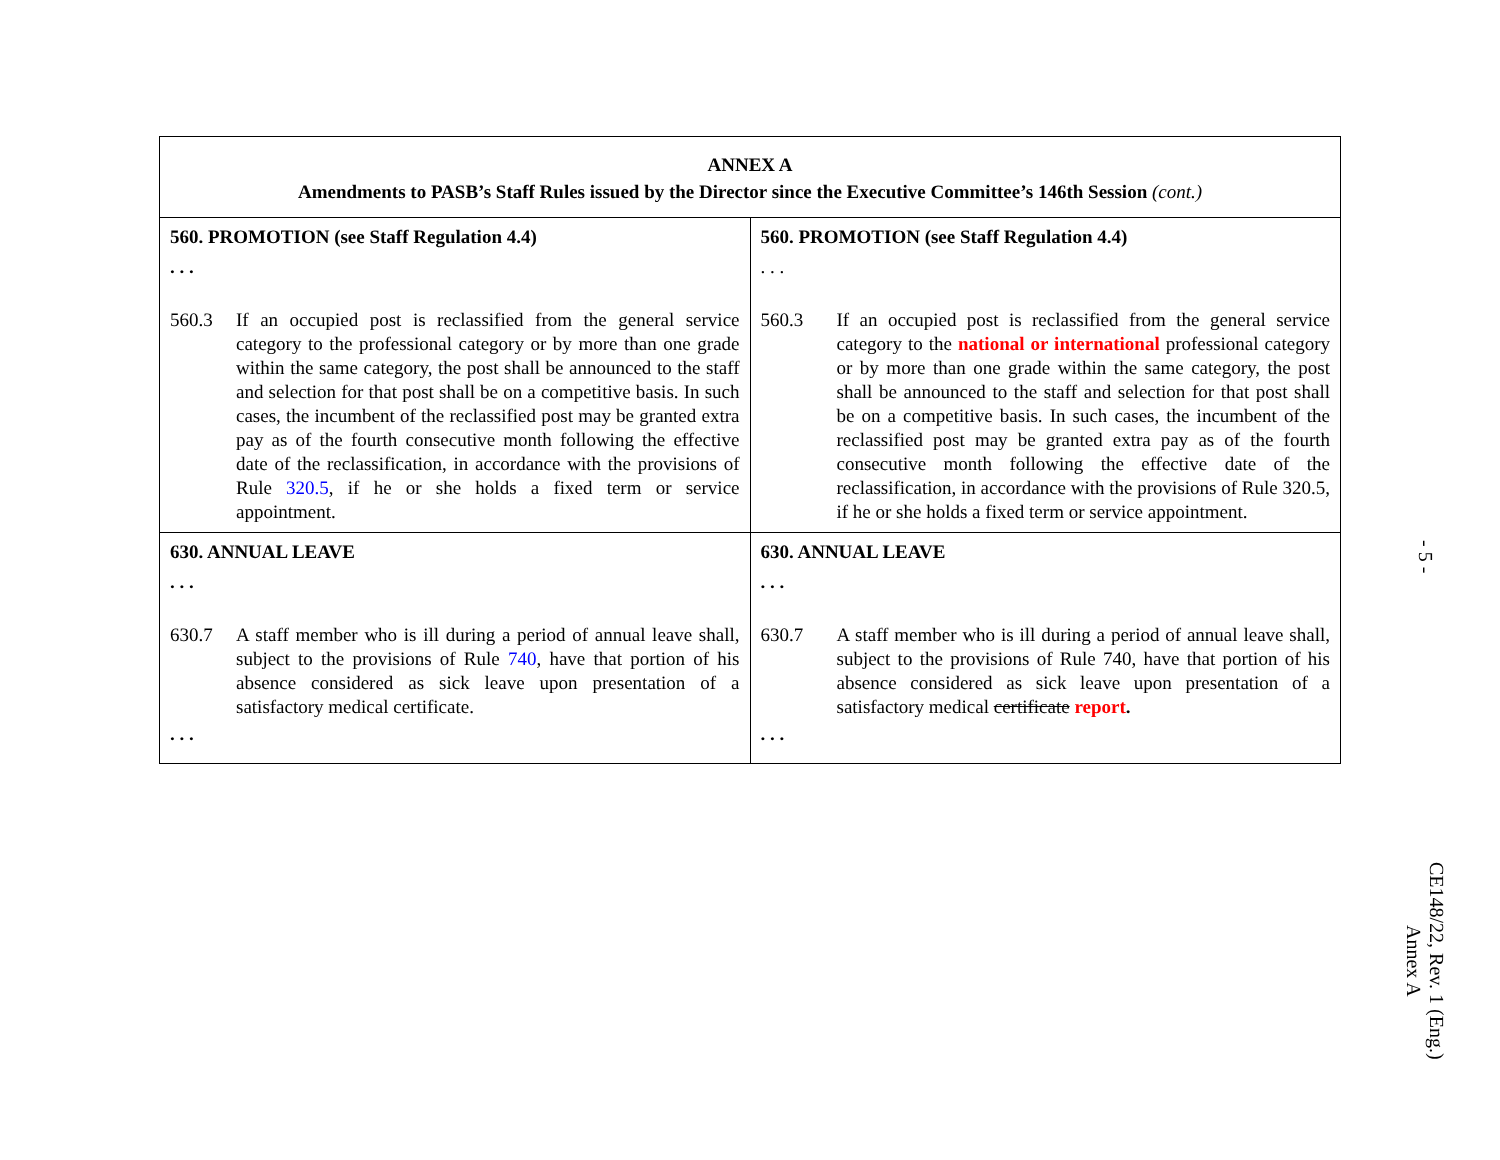| ANNEX A Amendments to PASB’s Staff Rules issued by the Director since the Executive Committee’s 146th Session (cont.) | |
| --- | --- |
| 560. PROMOTION (see Staff Regulation 4.4) . . . 560.3 If an occupied post is reclassified from the general service category to the professional category or by more than one grade within the same category, the post shall be announced to the staff and selection for that post shall be on a competitive basis. In such cases, the incumbent of the reclassified post may be granted extra pay as of the fourth consecutive month following the effective date of the reclassification, in accordance with the provisions of Rule 320.5 , if he or she holds a fixed term or service appointment. | 560. PROMOTION (see Staff Regulation 4.4) . . . 560.3 If an occupied post is reclassified from the general service category to the national or international professional category or by more than one grade within the same category, the post shall be announced to the staff and selection for that post shall be on a competitive basis. In such cases, the incumbent of the reclassified post may be granted extra pay as of the fourth consecutive month following the effective date of the reclassification, in accordance with the provisions of Rule 320.5, if he or she holds a fixed term or service appointment. |
| 630. ANNUAL LEAVE . . . 630.7 A staff member who is ill during a period of annual leave shall, subject to the provisions of Rule 740 , have that portion of his absence considered as sick leave upon presentation of a satisfactory medical certificate. . . . | 630. ANNUAL LEAVE . . . 630.7 A staff member who is ill during a period of annual leave shall, subject to the provisions of Rule 740, have that portion of his absence considered as sick leave upon presentation of a satisfactory medical certificate report . . . . |
- 5 -
CE148/22, Rev. 1 (Eng.)
Annex A